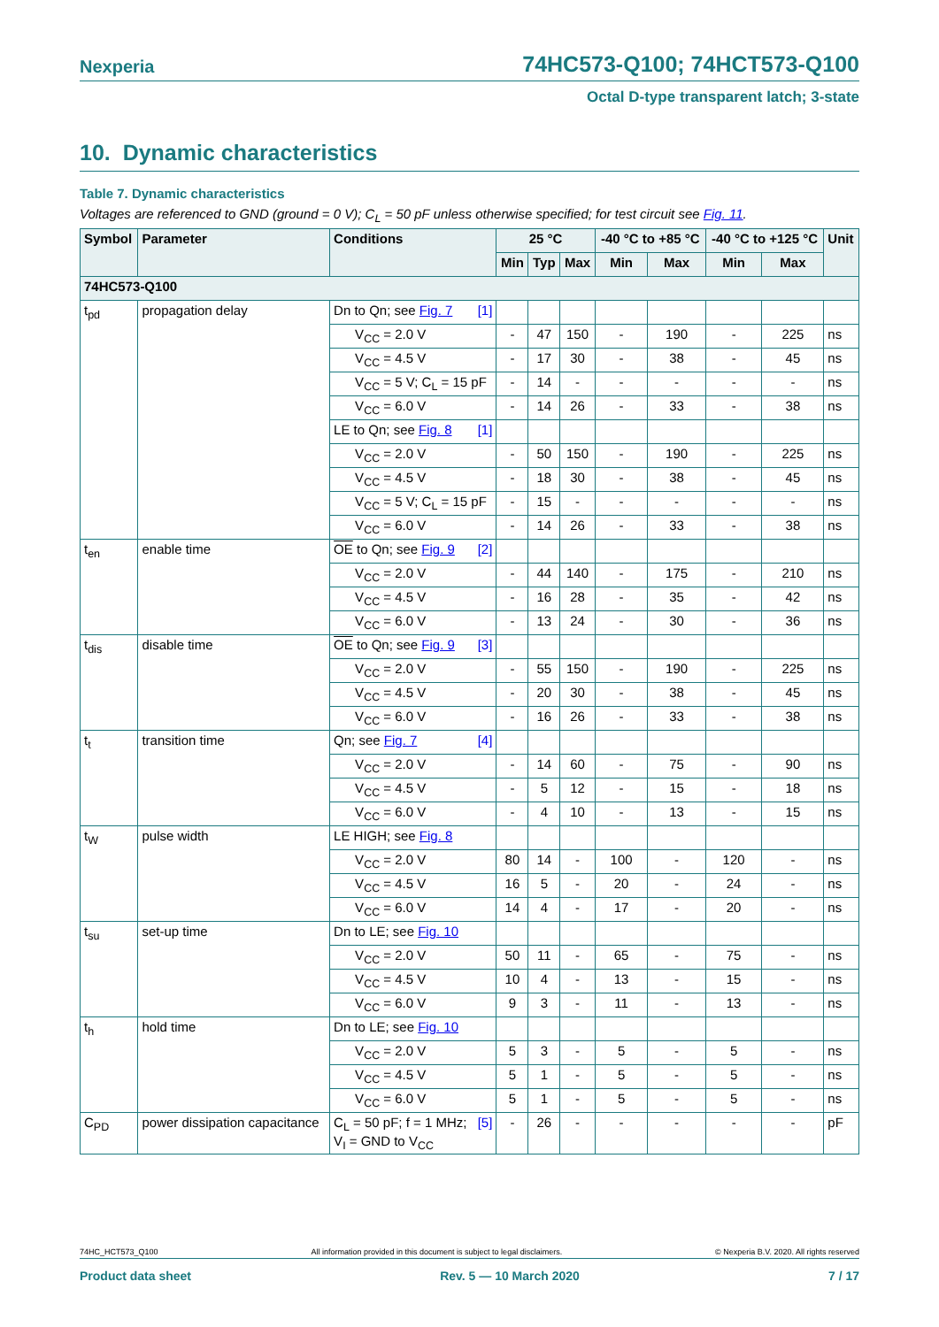Nexperia 74HC573-Q100; 74HCT573-Q100
Octal D-type transparent latch; 3-state
10. Dynamic characteristics
Table 7. Dynamic characteristics
Voltages are referenced to GND (ground = 0 V); C<sub>L</sub> = 50 pF unless otherwise specified; for test circuit see Fig. 11.
| Symbol | Parameter | Conditions | 25 °C | | | -40 °C to +85 °C | | -40 °C to +125 °C | | Unit |
| --- | --- | --- | --- | --- | --- | --- | --- | --- | --- | --- |
| | | | Min | Typ | Max | Min | Max | Min | Max | |
| 74HC573-Q100 | | | | | | | | | | |
| t<sub>pd</sub> | propagation delay | Dn to Qn; see Fig. 7 [1] | | | | | | | | |
| | | V<sub>CC</sub> = 2.0 V | - | 47 | 150 | - | 190 | - | 225 | ns |
| | | V<sub>CC</sub> = 4.5 V | - | 17 | 30 | - | 38 | - | 45 | ns |
| | | V<sub>CC</sub> = 5 V; C<sub>L</sub> = 15 pF | - | 14 | - | - | - | - | - | ns |
| | | V<sub>CC</sub> = 6.0 V | - | 14 | 26 | - | 33 | - | 38 | ns |
| | | LE to Qn; see Fig. 8 [1] | | | | | | | | |
| | | V<sub>CC</sub> = 2.0 V | - | 50 | 150 | - | 190 | - | 225 | ns |
| | | V<sub>CC</sub> = 4.5 V | - | 18 | 30 | - | 38 | - | 45 | ns |
| | | V<sub>CC</sub> = 5 V; C<sub>L</sub> = 15 pF | - | 15 | - | - | - | - | - | ns |
| | | V<sub>CC</sub> = 6.0 V | - | 14 | 26 | - | 33 | - | 38 | ns |
| t<sub>en</sub> | enable time | OE to Qn; see Fig. 9 [2] | | | | | | | | |
| | | V<sub>CC</sub> = 2.0 V | - | 44 | 140 | - | 175 | - | 210 | ns |
| | | V<sub>CC</sub> = 4.5 V | - | 16 | 28 | - | 35 | - | 42 | ns |
| | | V<sub>CC</sub> = 6.0 V | - | 13 | 24 | - | 30 | - | 36 | ns |
| t<sub>dis</sub> | disable time | OE to Qn; see Fig. 9 [3] | | | | | | | | |
| | | V<sub>CC</sub> = 2.0 V | - | 55 | 150 | - | 190 | - | 225 | ns |
| | | V<sub>CC</sub> = 4.5 V | - | 20 | 30 | - | 38 | - | 45 | ns |
| | | V<sub>CC</sub> = 6.0 V | - | 16 | 26 | - | 33 | - | 38 | ns |
| t<sub>t</sub> | transition time | Qn; see Fig. 7 [4] | | | | | | | | |
| | | V<sub>CC</sub> = 2.0 V | - | 14 | 60 | - | 75 | - | 90 | ns |
| | | V<sub>CC</sub> = 4.5 V | - | 5 | 12 | - | 15 | - | 18 | ns |
| | | V<sub>CC</sub> = 6.0 V | - | 4 | 10 | - | 13 | - | 15 | ns |
| t<sub>W</sub> | pulse width | LE HIGH; see Fig. 8 | | | | | | | | |
| | | V<sub>CC</sub> = 2.0 V | 80 | 14 | - | 100 | - | 120 | - | ns |
| | | V<sub>CC</sub> = 4.5 V | 16 | 5 | - | 20 | - | 24 | - | ns |
| | | V<sub>CC</sub> = 6.0 V | 14 | 4 | - | 17 | - | 20 | - | ns |
| t<sub>su</sub> | set-up time | Dn to LE; see Fig. 10 | | | | | | | | |
| | | V<sub>CC</sub> = 2.0 V | 50 | 11 | - | 65 | - | 75 | - | ns |
| | | V<sub>CC</sub> = 4.5 V | 10 | 4 | - | 13 | - | 15 | - | ns |
| | | V<sub>CC</sub> = 6.0 V | 9 | 3 | - | 11 | - | 13 | - | ns |
| t<sub>h</sub> | hold time | Dn to LE; see Fig. 10 | | | | | | | | |
| | | V<sub>CC</sub> = 2.0 V | 5 | 3 | - | 5 | - | 5 | - | ns |
| | | V<sub>CC</sub> = 4.5 V | 5 | 1 | - | 5 | - | 5 | - | ns |
| | | V<sub>CC</sub> = 6.0 V | 5 | 1 | - | 5 | - | 5 | - | ns |
| C<sub>PD</sub> | power dissipation capacitance | C<sub>L</sub> = 50 pF; f = 1 MHz; [5] V<sub>I</sub> = GND to V<sub>CC</sub> | - | 26 | - | - | - | - | - | pF |
74HC_HCT573_Q100 All information provided in this document is subject to legal disclaimers. © Nexperia B.V. 2020. All rights reserved
Product data sheet Rev. 5 — 10 March 2020 7 / 17